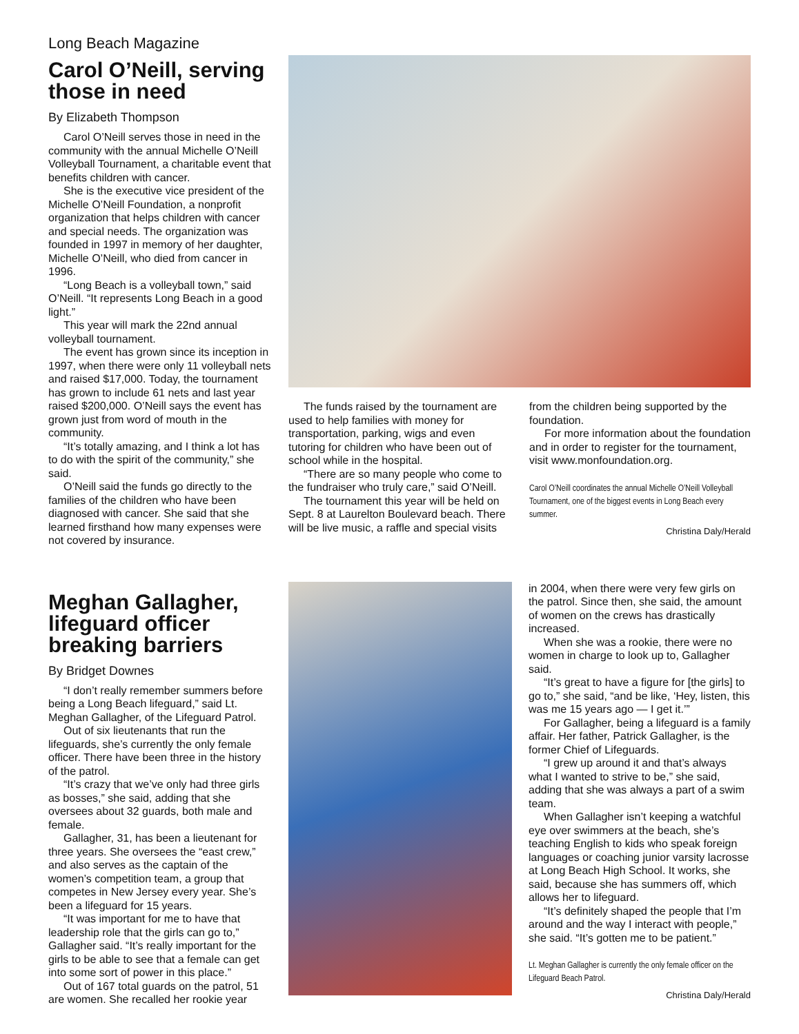Long Beach Magazine
Carol O’Neill, serving those in need
By Elizabeth Thompson
Carol O’Neill serves those in need in the community with the annual Michelle O’Neill Volleyball Tournament, a charitable event that benefits children with cancer.
She is the executive vice president of the Michelle O’Neill Foundation, a nonprofit organization that helps children with cancer and special needs. The organization was founded in 1997 in memory of her daughter, Michelle O’Neill, who died from cancer in 1996.
“Long Beach is a volleyball town,” said O’Neill. “It represents Long Beach in a good light.”
This year will mark the 22nd annual volleyball tournament.
The event has grown since its inception in 1997, when there were only 11 volleyball nets and raised $17,000. Today, the tournament has grown to include 61 nets and last year raised $200,000. O’Neill says the event has grown just from word of mouth in the community.
“It’s totally amazing, and I think a lot has to do with the spirit of the community,” she said.
O’Neill said the funds go directly to the families of the children who have been diagnosed with cancer. She said that she learned firsthand how many expenses were not covered by insurance.
The funds raised by the tournament are used to help families with money for transportation, parking, wigs and even tutoring for children who have been out of school while in the hospital.
“There are so many people who come to the fundraiser who truly care,” said O’Neill.
The tournament this year will be held on Sept. 8 at Laurelton Boulevard beach. There will be live music, a raffle and special visits
from the children being supported by the foundation.
For more information about the foundation and in order to register for the tournament, visit www.monfoundation.org.
Carol O’Neill coordinates the annual Michelle O’Neill Volleyball Tournament, one of the biggest events in Long Beach every summer.
Christina Daly/Herald
Meghan Gallagher, lifeguard officer breaking barriers
By Bridget Downes
“I don’t really remember summers before being a Long Beach lifeguard,” said Lt. Meghan Gallagher, of the Lifeguard Patrol.
Out of six lieutenants that run the lifeguards, she’s currently the only female officer. There have been three in the history of the patrol.
“It’s crazy that we’ve only had three girls as bosses,” she said, adding that she oversees about 32 guards, both male and female.
Gallagher, 31, has been a lieutenant for three years. She oversees the “east crew,” and also serves as the captain of the women’s competition team, a group that competes in New Jersey every year. She’s been a lifeguard for 15 years.
“It was important for me to have that leadership role that the girls can go to,” Gallagher said. “It’s really important for the girls to be able to see that a female can get into some sort of power in this place.”
Out of 167 total guards on the patrol, 51 are women. She recalled her rookie year
in 2004, when there were very few girls on the patrol. Since then, she said, the amount of women on the crews has drastically increased.
When she was a rookie, there were no women in charge to look up to, Gallagher said.
“It’s great to have a figure for [the girls] to go to,” she said, “and be like, ‘Hey, listen, this was me 15 years ago — I get it.’”
For Gallagher, being a lifeguard is a family affair. Her father, Patrick Gallagher, is the former Chief of Lifeguards.
“I grew up around it and that’s always what I wanted to strive to be,” she said, adding that she was always a part of a swim team.
When Gallagher isn’t keeping a watchful eye over swimmers at the beach, she’s teaching English to kids who speak foreign languages or coaching junior varsity lacrosse at Long Beach High School. It works, she said, because she has summers off, which allows her to lifeguard.
“It’s definitely shaped the people that I’m around and the way I interact with people,” she said. “It’s gotten me to be patient.”
Lt. Meghan Gallagher is currently the only female officer on the Lifeguard Beach Patrol.
Christina Daly/Herald